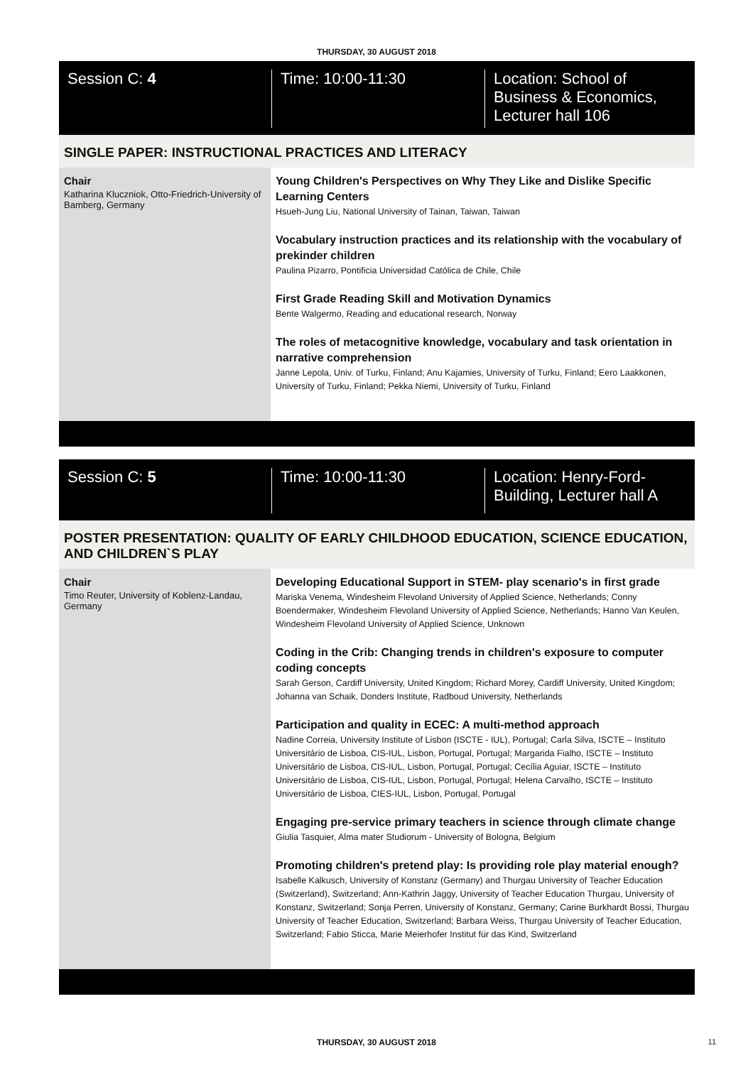THURSDAY, 30 AUGUST 2018
Session C: 4 Time: 10:00-11:30 Location: School of Business & Economics, Lecturer hall 106
SINGLE PAPER: INSTRUCTIONAL PRACTICES AND LITERACY
Chair
Katharina Kluczniok, Otto-Friedrich-University of Bamberg, Germany
Young Children's Perspectives on Why They Like and Dislike Specific Learning Centers
Hsueh-Jung Liu, National University of Tainan, Taiwan, Taiwan
Vocabulary instruction practices and its relationship with the vocabulary of prekinder children
Paulina Pizarro, Pontificia Universidad Católica de Chile, Chile
First Grade Reading Skill and Motivation Dynamics
Bente Walgermo, Reading and educational research, Norway
The roles of metacognitive knowledge, vocabulary and task orientation in narrative comprehension
Janne Lepola, Univ. of Turku, Finland; Anu Kajamies, University of Turku, Finland; Eero Laakkonen, University of Turku, Finland; Pekka Niemi, University of Turku, Finland
Session C: 5 Time: 10:00-11:30 Location: Henry-Ford-Building, Lecturer hall A
POSTER PRESENTATION: QUALITY OF EARLY CHILDHOOD EDUCATION, SCIENCE EDUCATION, AND CHILDREN`S PLAY
Chair
Timo Reuter, University of Koblenz-Landau, Germany
Developing Educational Support in STEM- play scenario's in first grade
Mariska Venema, Windesheim Flevoland University of Applied Science, Netherlands; Conny Boendermaker, Windesheim Flevoland University of Applied Science, Netherlands; Hanno Van Keulen, Windesheim Flevoland University of Applied Science, Unknown
Coding in the Crib: Changing trends in children's exposure to computer coding concepts
Sarah Gerson, Cardiff University, United Kingdom; Richard Morey, Cardiff University, United Kingdom; Johanna van Schaik, Donders Institute, Radboud University, Netherlands
Participation and quality in ECEC: A multi-method approach
Nadine Correia, University Institute of Lisbon (ISCTE - IUL), Portugal; Carla Silva, ISCTE – Instituto Universitário de Lisboa, CIS-IUL, Lisbon, Portugal, Portugal; Margarida Fialho, ISCTE – Instituto Universitário de Lisboa, CIS-IUL, Lisbon, Portugal, Portugal; Cecília Aguiar, ISCTE – Instituto Universitário de Lisboa, CIS-IUL, Lisbon, Portugal, Portugal; Helena Carvalho, ISCTE – Instituto Universitário de Lisboa, CIES-IUL, Lisbon, Portugal, Portugal
Engaging pre-service primary teachers in science through climate change
Giulia Tasquier, Alma mater Studiorum - University of Bologna, Belgium
Promoting children's pretend play: Is providing role play material enough?
Isabelle Kalkusch, University of Konstanz (Germany) and Thurgau University of Teacher Education (Switzerland), Switzerland; Ann-Kathrin Jaggy, University of Teacher Education Thurgau, University of Konstanz, Switzerland; Sonja Perren, University of Konstanz, Germany; Carine Burkhardt Bossi, Thurgau University of Teacher Education, Switzerland; Barbara Weiss, Thurgau University of Teacher Education, Switzerland; Fabio Sticca, Marie Meierhofer Institut für das Kind, Switzerland
THURSDAY, 30 AUGUST 2018 11